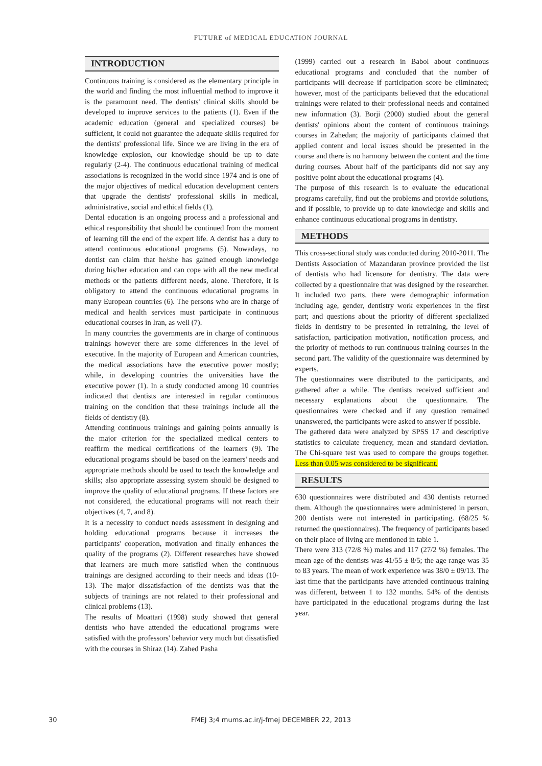FUTURE of MEDICAL EDUCATION JOURNAL
INTRODUCTION
Continuous training is considered as the elementary principle in the world and finding the most influential method to improve it is the paramount need. The dentists' clinical skills should be developed to improve services to the patients (1). Even if the academic education (general and specialized courses) be sufficient, it could not guarantee the adequate skills required for the dentists' professional life. Since we are living in the era of knowledge explosion, our knowledge should be up to date regularly (2-4). The continuous educational training of medical associations is recognized in the world since 1974 and is one of the major objectives of medical education development centers that upgrade the dentists' professional skills in medical, administrative, social and ethical fields (1).
Dental education is an ongoing process and a professional and ethical responsibility that should be continued from the moment of learning till the end of the expert life. A dentist has a duty to attend continuous educational programs (5). Nowadays, no dentist can claim that he/she has gained enough knowledge during his/her education and can cope with all the new medical methods or the patients different needs, alone. Therefore, it is obligatory to attend the continuous educational programs in many European countries (6). The persons who are in charge of medical and health services must participate in continuous educational courses in Iran, as well (7).
In many countries the governments are in charge of continuous trainings however there are some differences in the level of executive. In the majority of European and American countries, the medical associations have the executive power mostly; while, in developing countries the universities have the executive power (1). In a study conducted among 10 countries indicated that dentists are interested in regular continuous training on the condition that these trainings include all the fields of dentistry (8).
Attending continuous trainings and gaining points annually is the major criterion for the specialized medical centers to reaffirm the medical certifications of the learners (9). The educational programs should be based on the learners' needs and appropriate methods should be used to teach the knowledge and skills; also appropriate assessing system should be designed to improve the quality of educational programs. If these factors are not considered, the educational programs will not reach their objectives (4, 7, and 8).
It is a necessity to conduct needs assessment in designing and holding educational programs because it increases the participants' cooperation, motivation and finally enhances the quality of the programs (2). Different researches have showed that learners are much more satisfied when the continuous trainings are designed according to their needs and ideas (10-13). The major dissatisfaction of the dentists was that the subjects of trainings are not related to their professional and clinical problems (13).
The results of Moattari (1998) study showed that general dentists who have attended the educational programs were satisfied with the professors' behavior very much but dissatisfied with the courses in Shiraz (14). Zahed Pasha
(1999) carried out a research in Babol about continuous educational programs and concluded that the number of participants will decrease if participation score be eliminated; however, most of the participants believed that the educational trainings were related to their professional needs and contained new information (3). Borji (2000) studied about the general dentists' opinions about the content of continuous trainings courses in Zahedan; the majority of participants claimed that applied content and local issues should be presented in the course and there is no harmony between the content and the time during courses. About half of the participants did not say any positive point about the educational programs (4).
The purpose of this research is to evaluate the educational programs carefully, find out the problems and provide solutions, and if possible, to provide up to date knowledge and skills and enhance continuous educational programs in dentistry.
METHODS
This cross-sectional study was conducted during 2010-2011. The Dentists Association of Mazandaran province provided the list of dentists who had licensure for dentistry. The data were collected by a questionnaire that was designed by the researcher. It included two parts, there were demographic information including age, gender, dentistry work experiences in the first part; and questions about the priority of different specialized fields in dentistry to be presented in retraining, the level of satisfaction, participation motivation, notification process, and the priority of methods to run continuous training courses in the second part. The validity of the questionnaire was determined by experts.
The questionnaires were distributed to the participants, and gathered after a while. The dentists received sufficient and necessary explanations about the questionnaire. The questionnaires were checked and if any question remained unanswered, the participants were asked to answer if possible.
The gathered data were analyzed by SPSS 17 and descriptive statistics to calculate frequency, mean and standard deviation. The Chi-square test was used to compare the groups together. Less than 0.05 was considered to be significant.
RESULTS
630 questionnaires were distributed and 430 dentists returned them. Although the questionnaires were administered in person, 200 dentists were not interested in participating. (68/25 % returned the questionnaires). The frequency of participants based on their place of living are mentioned in table 1.
There were 313 (72/8 %) males and 117 (27/2 %) females. The mean age of the dentists was 41/55 ± 8/5; the age range was 35 to 83 years. The mean of work experience was 38/0 ± 09/13. The last time that the participants have attended continuous training was different, between 1 to 132 months. 54% of the dentists have participated in the educational programs during the last year.
30
FMEJ 3;4 mums.ac.ir/j-fmej DECEMBER 22, 2013